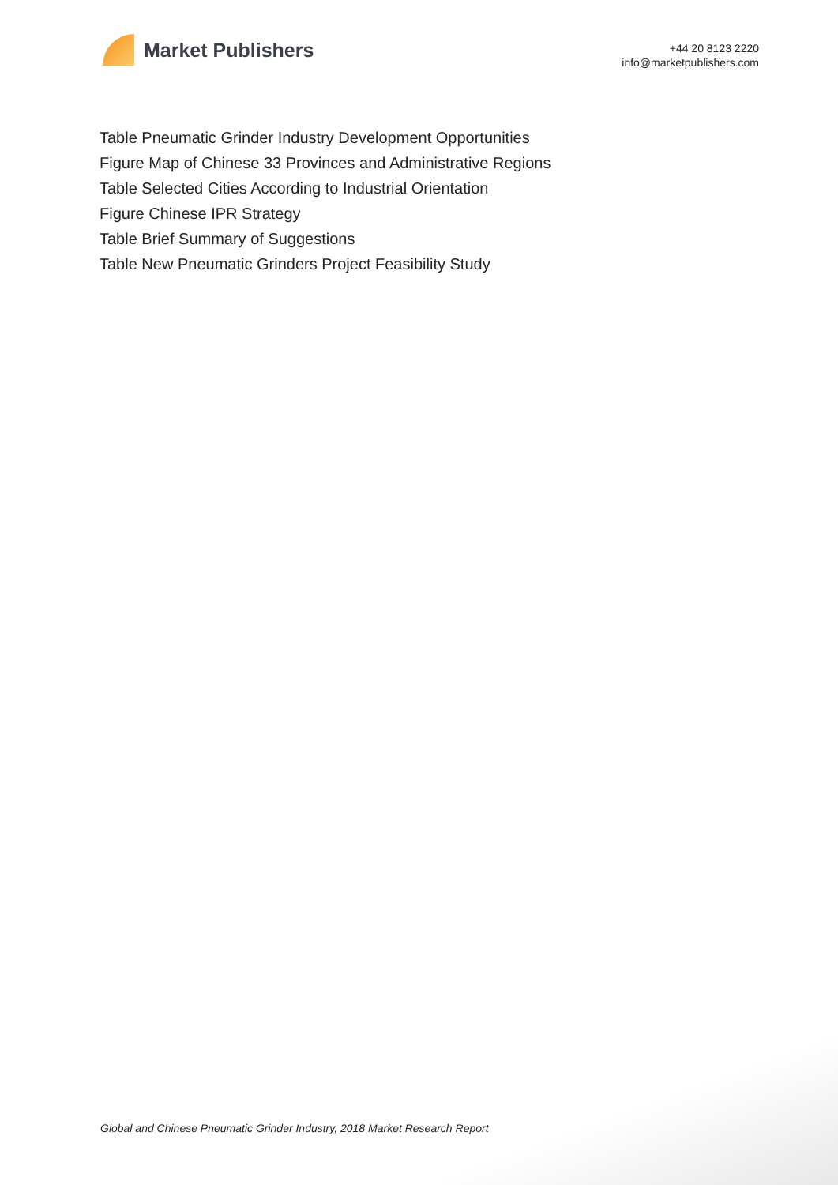Market Publishers
+44 20 8123 2220
info@marketpublishers.com
Table Pneumatic Grinder Industry Development Opportunities
Figure Map of Chinese 33 Provinces and Administrative Regions
Table Selected Cities According to Industrial Orientation
Figure Chinese IPR Strategy
Table Brief Summary of Suggestions
Table New Pneumatic Grinders Project Feasibility Study
Global and Chinese Pneumatic Grinder Industry, 2018 Market Research Report